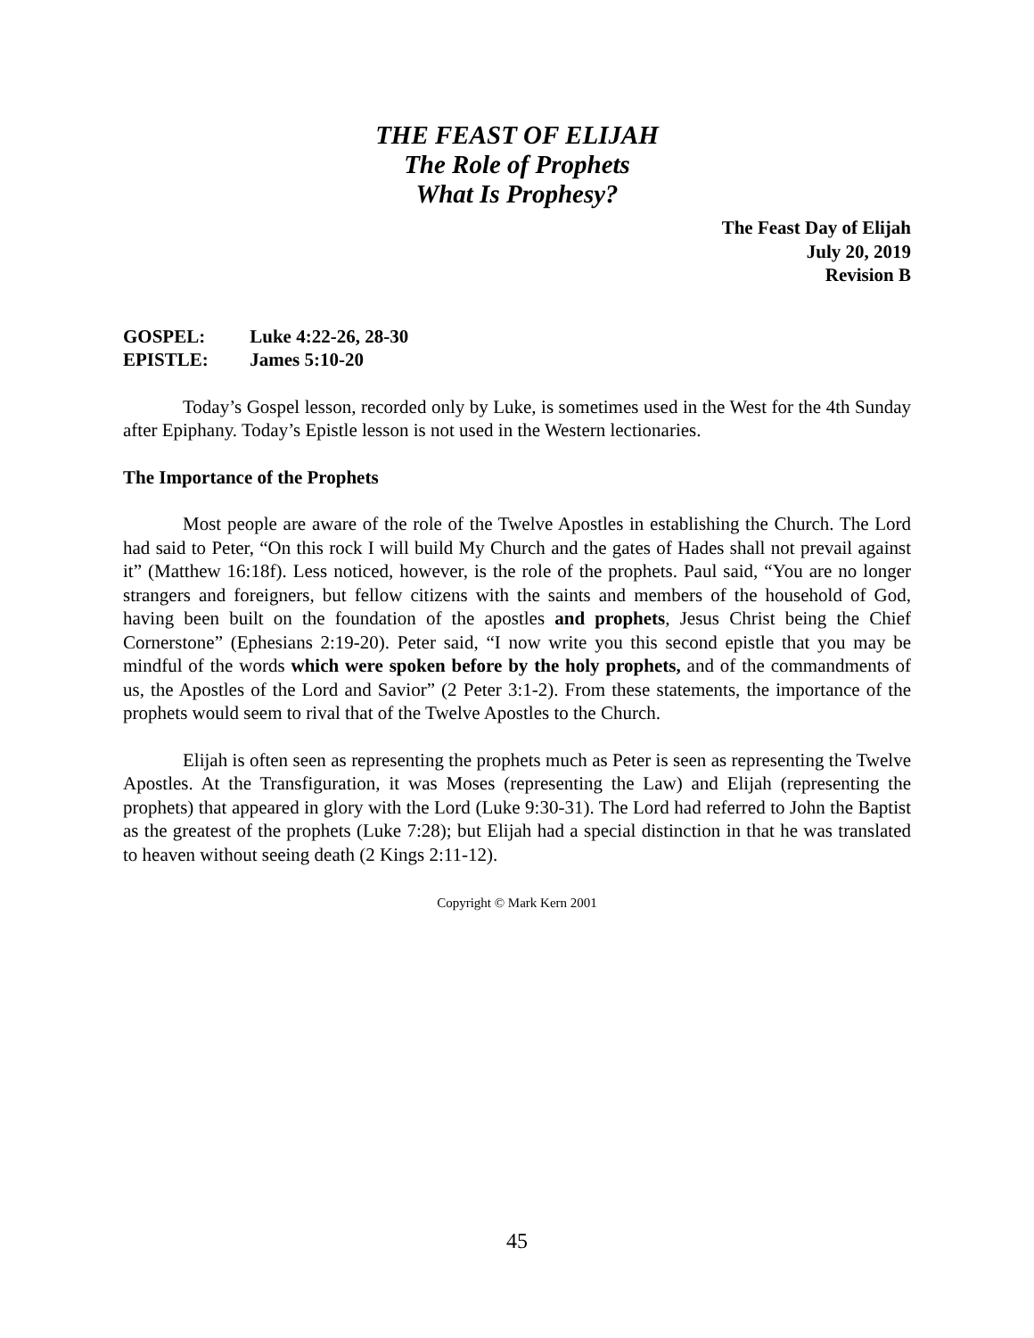THE FEAST OF ELIJAH
The Role of Prophets
What Is Prophesy?
The Feast Day of Elijah
July 20, 2019
Revision B
GOSPEL: Luke 4:22-26, 28-30
EPISTLE: James 5:10-20
Today’s Gospel lesson, recorded only by Luke, is sometimes used in the West for the 4th Sunday after Epiphany. Today’s Epistle lesson is not used in the Western lectionaries.
The Importance of the Prophets
Most people are aware of the role of the Twelve Apostles in establishing the Church. The Lord had said to Peter, “On this rock I will build My Church and the gates of Hades shall not prevail against it” (Matthew 16:18f). Less noticed, however, is the role of the prophets. Paul said, “You are no longer strangers and foreigners, but fellow citizens with the saints and members of the household of God, having been built on the foundation of the apostles and prophets, Jesus Christ being the Chief Cornerstone” (Ephesians 2:19-20). Peter said, “I now write you this second epistle that you may be mindful of the words which were spoken before by the holy prophets, and of the commandments of us, the Apostles of the Lord and Savior” (2 Peter 3:1-2). From these statements, the importance of the prophets would seem to rival that of the Twelve Apostles to the Church.
Elijah is often seen as representing the prophets much as Peter is seen as representing the Twelve Apostles. At the Transfiguration, it was Moses (representing the Law) and Elijah (representing the prophets) that appeared in glory with the Lord (Luke 9:30-31). The Lord had referred to John the Baptist as the greatest of the prophets (Luke 7:28); but Elijah had a special distinction in that he was translated to heaven without seeing death (2 Kings 2:11-12).
Copyright © Mark Kern 2001
45